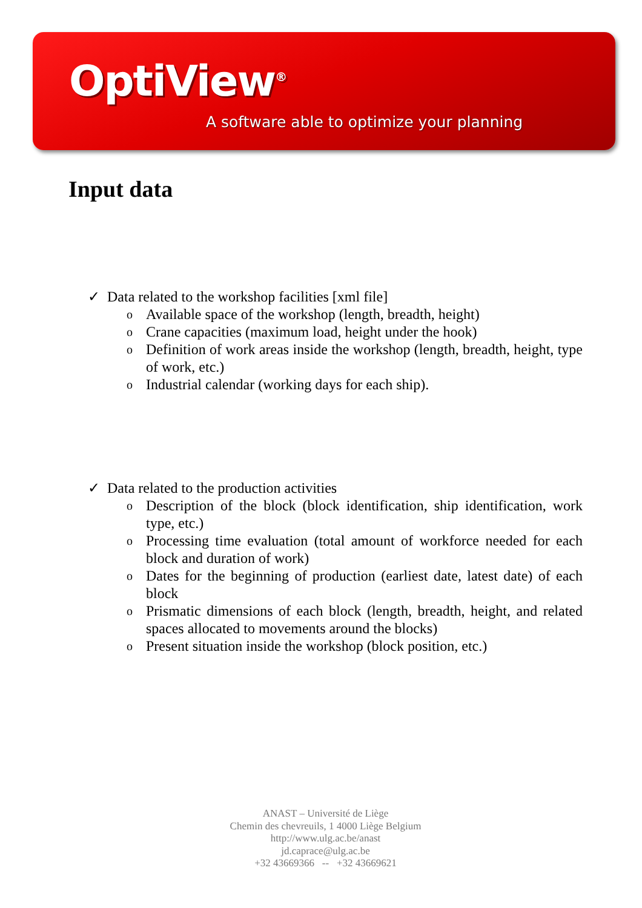OptiView<sup>®</sup>
A software able to optimize your planning
Input data
✓ Data related to the workshop facilities [xml file]
o Available space of the workshop (length, breadth, height)
o Crane capacities (maximum load, height under the hook)
o Definition of work areas inside the workshop (length, breadth, height, type of work, etc.)
o Industrial calendar (working days for each ship).
✓ Data related to the production activities
o Description of the block (block identification, ship identification, work type, etc.)
o Processing time evaluation (total amount of workforce needed for each block and duration of work)
o Dates for the beginning of production (earliest date, latest date) of each block
o Prismatic dimensions of each block (length, breadth, height, and related spaces allocated to movements around the blocks)
o Present situation inside the workshop (block position, etc.)
ANAST – Université de Liège
Chemin des chevreuils, 1 4000 Liège Belgium
http://www.ulg.ac.be/anast
jd.caprace@ulg.ac.be
+32 43669366 -- +32 43669621